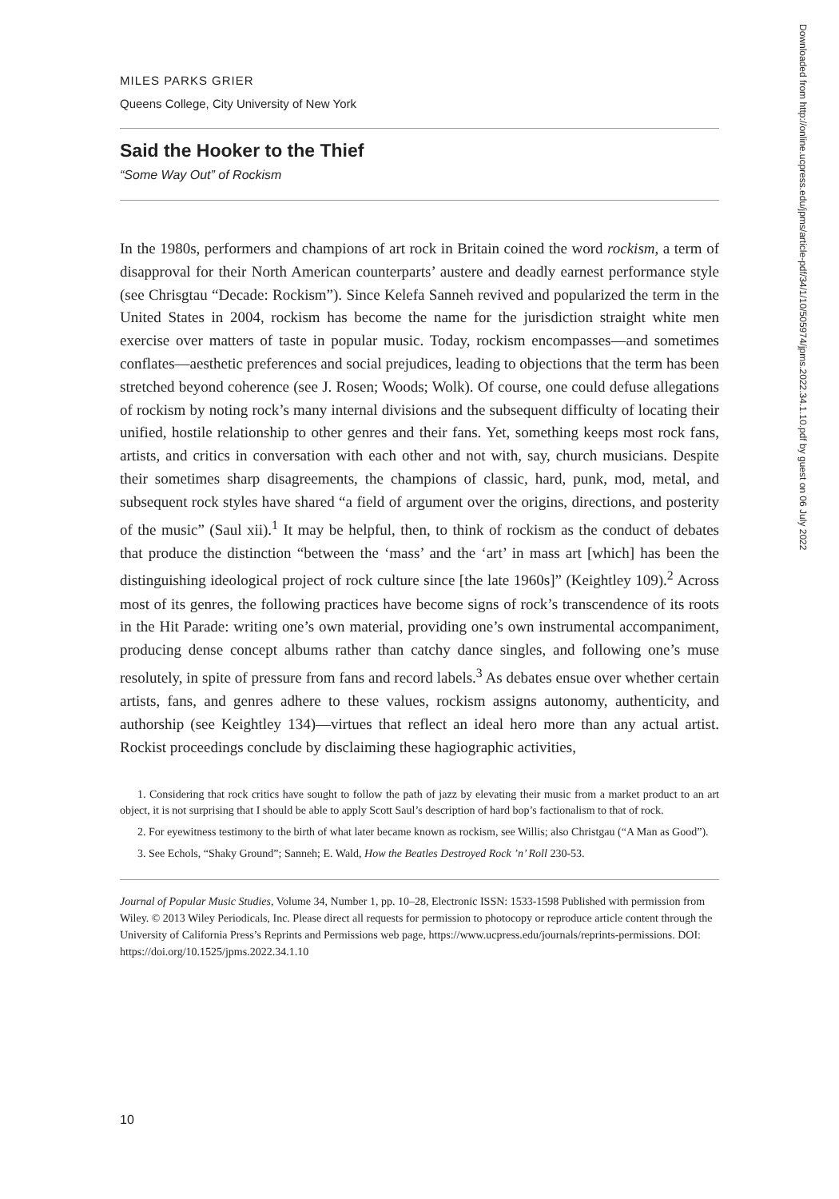MILES PARKS GRIER
Queens College, City University of New York
Said the Hooker to the Thief
“Some Way Out” of Rockism
In the 1980s, performers and champions of art rock in Britain coined the word rockism, a term of disapproval for their North American counterparts’ austere and deadly earnest performance style (see Chrisgtau “Decade: Rockism”). Since Kelefa Sanneh revived and popularized the term in the United States in 2004, rockism has become the name for the jurisdiction straight white men exercise over matters of taste in popular music. Today, rockism encompasses—and sometimes conflates—aesthetic preferences and social prejudices, leading to objections that the term has been stretched beyond coherence (see J. Rosen; Woods; Wolk). Of course, one could defuse allegations of rockism by noting rock’s many internal divisions and the subsequent difficulty of locating their unified, hostile relationship to other genres and their fans. Yet, something keeps most rock fans, artists, and critics in conversation with each other and not with, say, church musicians. Despite their sometimes sharp disagreements, the champions of classic, hard, punk, mod, metal, and subsequent rock styles have shared “a field of argument over the origins, directions, and posterity of the music” (Saul xii).<sup>1</sup> It may be helpful, then, to think of rockism as the conduct of debates that produce the distinction “between the ‘mass’ and the ‘art’ in mass art [which] has been the distinguishing ideological project of rock culture since [the late 1960s]” (Keightley 109).<sup>2</sup> Across most of its genres, the following practices have become signs of rock’s transcendence of its roots in the Hit Parade: writing one’s own material, providing one’s own instrumental accompaniment, producing dense concept albums rather than catchy dance singles, and following one’s muse resolutely, in spite of pressure from fans and record labels.<sup>3</sup> As debates ensue over whether certain artists, fans, and genres adhere to these values, rockism assigns autonomy, authenticity, and authorship (see Keightley 134)—virtues that reflect an ideal hero more than any actual artist. Rockist proceedings conclude by disclaiming these hagiographic activities,
1. Considering that rock critics have sought to follow the path of jazz by elevating their music from a market product to an art object, it is not surprising that I should be able to apply Scott Saul’s description of hard bop’s factionalism to that of rock.
2. For eyewitness testimony to the birth of what later became known as rockism, see Willis; also Christgau (“A Man as Good”).
3. See Echols, “Shaky Ground”; Sanneh; E. Wald, How the Beatles Destroyed Rock ’n’ Roll 230-53.
Journal of Popular Music Studies, Volume 34, Number 1, pp. 10–28, Electronic ISSN: 1533-1598 Published with permission from Wiley. © 2013 Wiley Periodicals, Inc. Please direct all requests for permission to photocopy or reproduce article content through the University of California Press’s Reprints and Permissions web page, https://www.ucpress.edu/journals/reprints-permissions. DOI: https://doi.org/10.1525/jpms.2022.34.1.10
10
Downloaded from http://online.ucpress.edu/jpms/article-pdf/34/1/10/505974/jpms.2022.34.1.10.pdf by guest on 06 July 2022